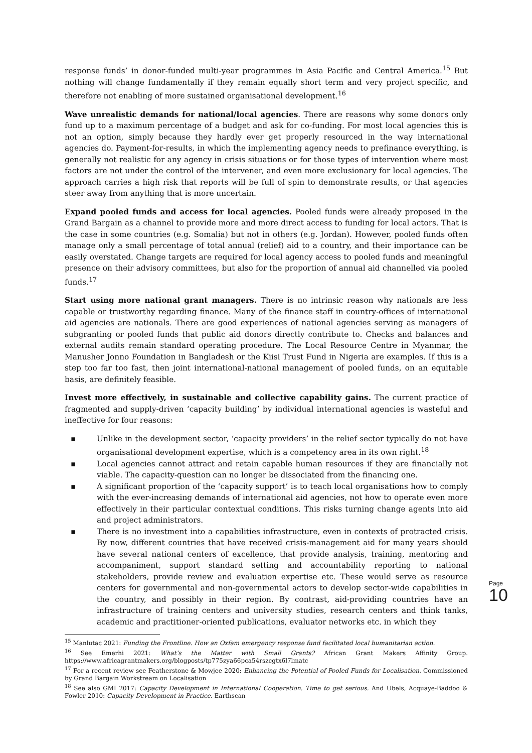response funds’ in donor-funded multi-year programmes in Asia Pacific and Central America.<sup>15</sup> But nothing will change fundamentally if they remain equally short term and very project specific, and therefore not enabling of more sustained organisational development.<sup>16</sup>
Wave unrealistic demands for national/local agencies. There are reasons why some donors only fund up to a maximum percentage of a budget and ask for co-funding. For most local agencies this is not an option, simply because they hardly ever get properly resourced in the way international agencies do. Payment-for-results, in which the implementing agency needs to prefinance everything, is generally not realistic for any agency in crisis situations or for those types of intervention where most factors are not under the control of the intervener, and even more exclusionary for local agencies. The approach carries a high risk that reports will be full of spin to demonstrate results, or that agencies steer away from anything that is more uncertain.
Expand pooled funds and access for local agencies. Pooled funds were already proposed in the Grand Bargain as a channel to provide more and more direct access to funding for local actors. That is the case in some countries (e.g. Somalia) but not in others (e.g. Jordan). However, pooled funds often manage only a small percentage of total annual (relief) aid to a country, and their importance can be easily overstated. Change targets are required for local agency access to pooled funds and meaningful presence on their advisory committees, but also for the proportion of annual aid channelled via pooled funds.<sup>17</sup>
Start using more national grant managers. There is no intrinsic reason why nationals are less capable or trustworthy regarding finance. Many of the finance staff in country-offices of international aid agencies are nationals. There are good experiences of national agencies serving as managers of subgranting or pooled funds that public aid donors directly contribute to. Checks and balances and external audits remain standard operating procedure. The Local Resource Centre in Myanmar, the Manusher Jonno Foundation in Bangladesh or the Kiisi Trust Fund in Nigeria are examples. If this is a step too far too fast, then joint international-national management of pooled funds, on an equitable basis, are definitely feasible.
Invest more effectively, in sustainable and collective capability gains. The current practice of fragmented and supply-driven ‘capacity building’ by individual international agencies is wasteful and ineffective for four reasons:
▪ Unlike in the development sector, ‘capacity providers’ in the relief sector typically do not have organisational development expertise, which is a competency area in its own right.<sup>18</sup>
▪ Local agencies cannot attract and retain capable human resources if they are financially not viable. The capacity-question can no longer be dissociated from the financing one.
▪ A significant proportion of the ‘capacity support’ is to teach local organisations how to comply with the ever-increasing demands of international aid agencies, not how to operate even more effectively in their particular contextual conditions. This risks turning change agents into aid and project administrators.
▪ There is no investment into a capabilities infrastructure, even in contexts of protracted crisis. By now, different countries that have received crisis-management aid for many years should have several national centers of excellence, that provide analysis, training, mentoring and accompaniment, support standard setting and accountability reporting to national stakeholders, provide review and evaluation expertise etc. These would serve as resource centers for governmental and non-governmental actors to develop sector-wide capabilities in the country, and possibly in their region. By contrast, aid-providing countries have an infrastructure of training centers and university studies, research centers and think tanks, academic and practitioner-oriented publications, evaluator networks etc. in which they
<sup>15</sup> Manlutac 2021: Funding the Frontline. How an Oxfam emergency response fund facilitated local humanitarian action.
<sup>16</sup> See Emerhi 2021: What’s the Matter with Small Grants? African Grant Makers Affinity Group. https://www.africagrantmakers.org/blogposts/tp775zya66pca54rszcgtx6l7lmatc
<sup>17</sup> For a recent review see Featherstone & Mowjee 2020: Enhancing the Potential of Pooled Funds for Localisation. Commissioned by Grand Bargain Workstream on Localisation
<sup>18</sup> See also GMI 2017: Capacity Development in International Cooperation. Time to get serious. And Ubels, Acquaye-Baddoo & Fowler 2010: Capacity Development in Practice. Earthscan
Page 10